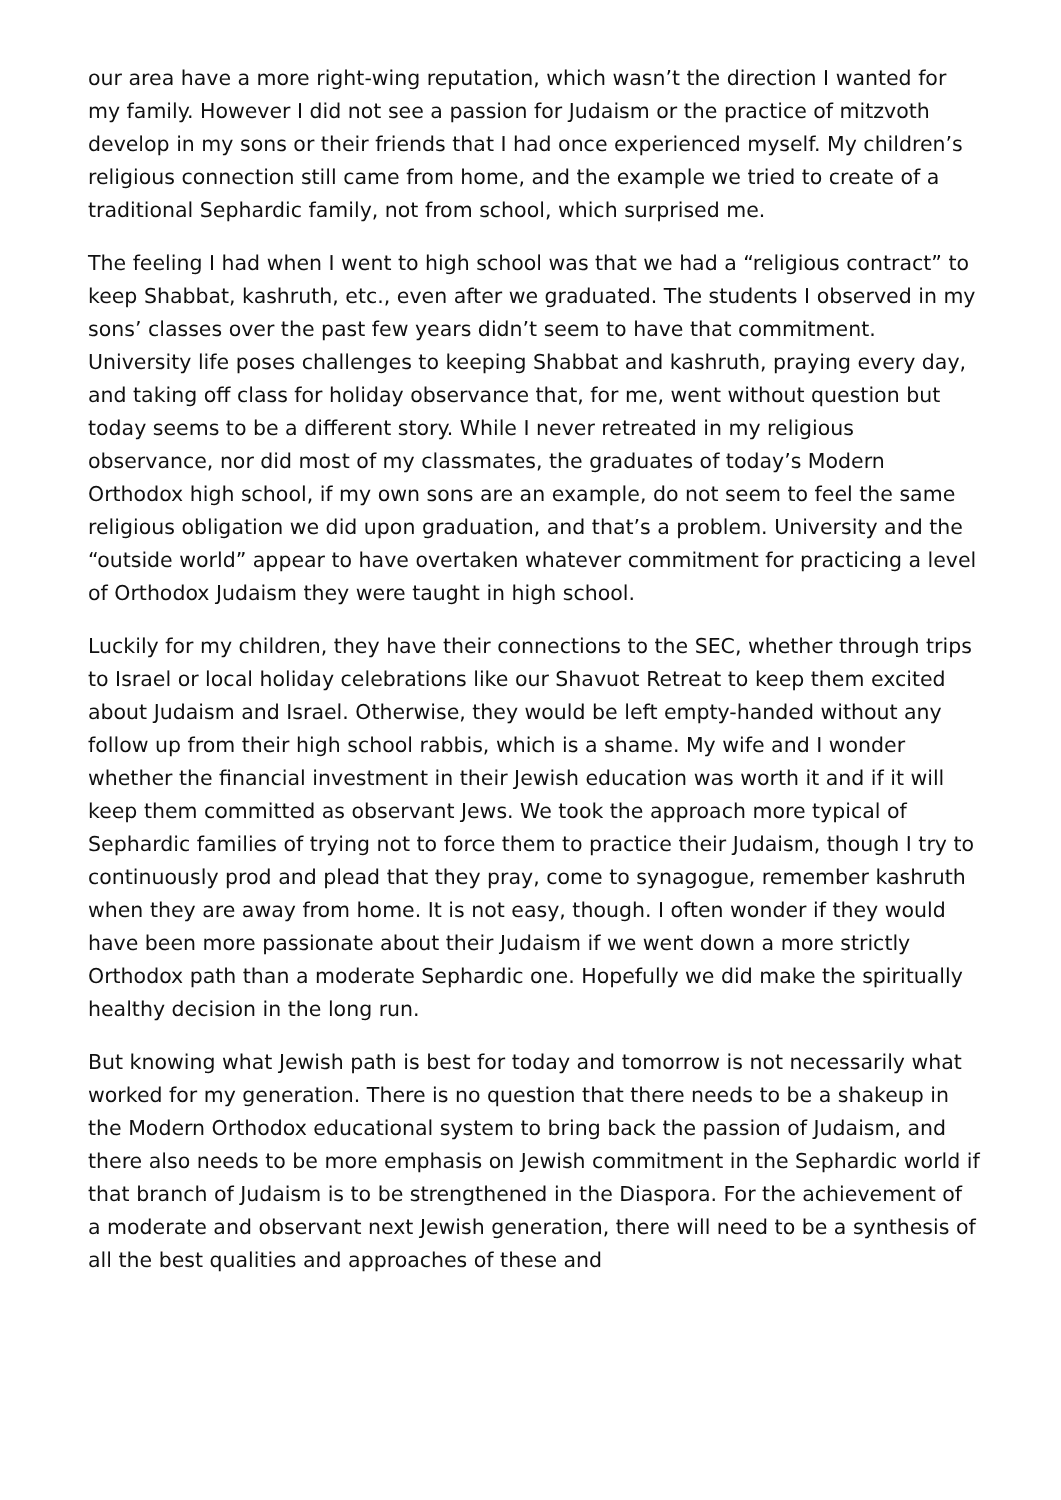our area have a more right-wing reputation, which wasn’t the direction I wanted for my family. However I did not see a passion for Judaism or the practice of mitzvoth develop in my sons or their friends that I had once experienced myself. My children’s religious connection still came from home, and the example we tried to create of a traditional Sephardic family, not from school, which surprised me.
The feeling I had when I went to high school was that we had a “religious contract” to keep Shabbat, kashruth, etc., even after we graduated. The students I observed in my sons’ classes over the past few years didn’t seem to have that commitment. University life poses challenges to keeping Shabbat and kashruth, praying every day, and taking off class for holiday observance that, for me, went without question but today seems to be a different story. While I never retreated in my religious observance, nor did most of my classmates, the graduates of today’s Modern Orthodox high school, if my own sons are an example, do not seem to feel the same religious obligation we did upon graduation, and that’s a problem. University and the “outside world” appear to have overtaken whatever commitment for practicing a level of Orthodox Judaism they were taught in high school.
Luckily for my children, they have their connections to the SEC, whether through trips to Israel or local holiday celebrations like our Shavuot Retreat to keep them excited about Judaism and Israel. Otherwise, they would be left empty-handed without any follow up from their high school rabbis, which is a shame. My wife and I wonder whether the financial investment in their Jewish education was worth it and if it will keep them committed as observant Jews. We took the approach more typical of Sephardic families of trying not to force them to practice their Judaism, though I try to continuously prod and plead that they pray, come to synagogue, remember kashruth when they are away from home. It is not easy, though. I often wonder if they would have been more passionate about their Judaism if we went down a more strictly Orthodox path than a moderate Sephardic one. Hopefully we did make the spiritually healthy decision in the long run.
But knowing what Jewish path is best for today and tomorrow is not necessarily what worked for my generation. There is no question that there needs to be a shakeup in the Modern Orthodox educational system to bring back the passion of Judaism, and there also needs to be more emphasis on Jewish commitment in the Sephardic world if that branch of Judaism is to be strengthened in the Diaspora. For the achievement of a moderate and observant next Jewish generation, there will need to be a synthesis of all the best qualities and approaches of these and